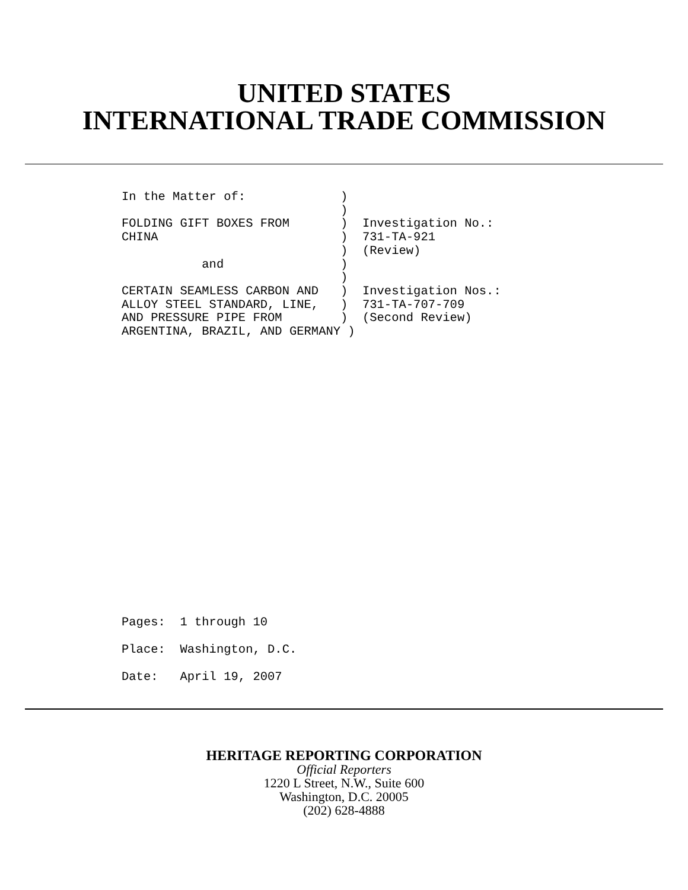UNITED STATES
INTERNATIONAL TRADE COMMISSION
In the Matter of:             )
                              )
FOLDING GIFT BOXES FROM       )  Investigation No.:
CHINA                         )  731-TA-921
                              )  (Review)
           and                )
                              )
CERTAIN SEAMLESS CARBON AND   )  Investigation Nos.:
ALLOY STEEL STANDARD, LINE,   )  731-TA-707-709
AND PRESSURE PIPE FROM        )  (Second Review)
ARGENTINA, BRAZIL, AND GERMANY )
Pages:  1 through 10
Place:  Washington, D.C.
Date:   April 19, 2007
HERITAGE REPORTING CORPORATION
Official Reporters
1220 L Street, N.W., Suite 600
Washington, D.C. 20005
(202) 628-4888